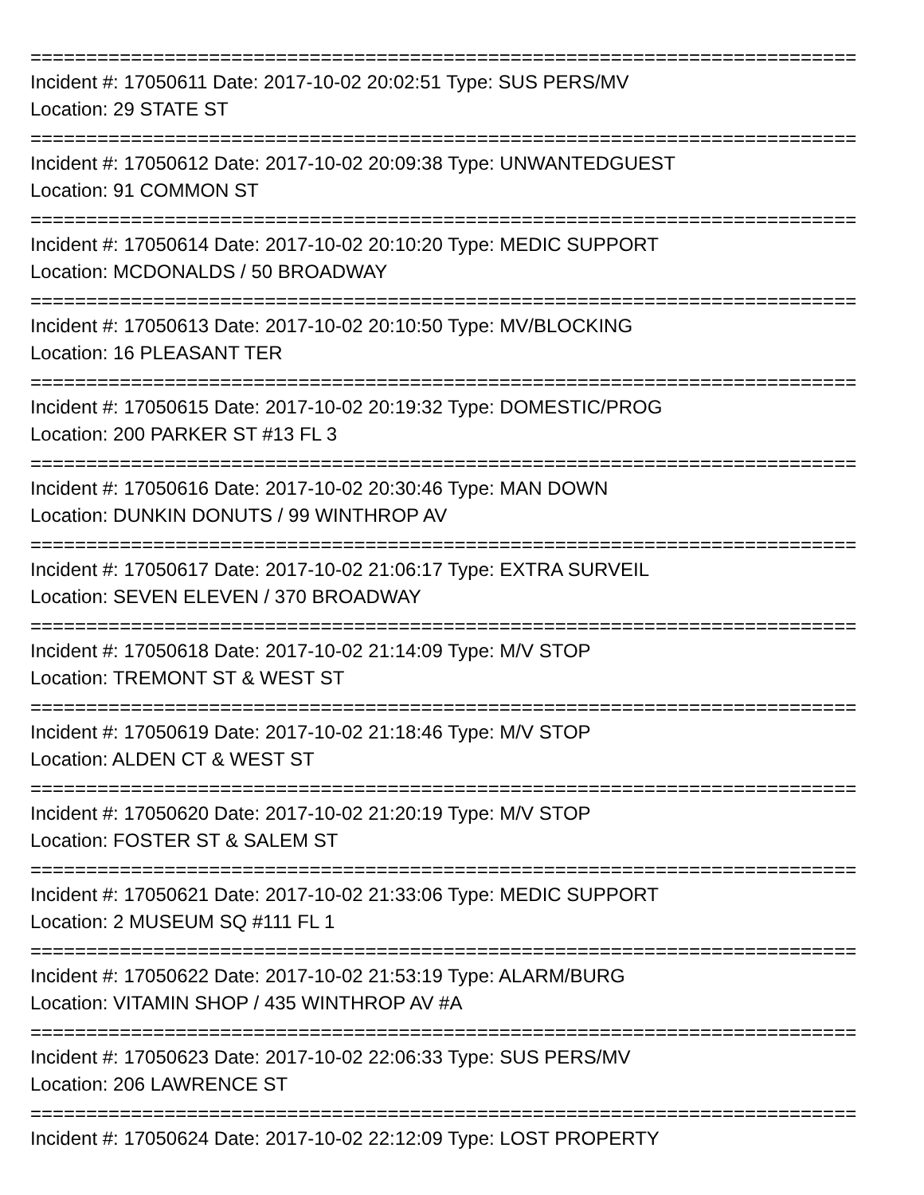==========================================================================
Incident #: 17050611 Date: 2017-10-02 20:02:51 Type: SUS PERS/MV
Location: 29 STATE ST
==========================================================================
Incident #: 17050612 Date: 2017-10-02 20:09:38 Type: UNWANTEDGUEST
Location: 91 COMMON ST
==========================================================================
Incident #: 17050614 Date: 2017-10-02 20:10:20 Type: MEDIC SUPPORT
Location: MCDONALDS / 50 BROADWAY
==========================================================================
Incident #: 17050613 Date: 2017-10-02 20:10:50 Type: MV/BLOCKING
Location: 16 PLEASANT TER
==========================================================================
Incident #: 17050615 Date: 2017-10-02 20:19:32 Type: DOMESTIC/PROG
Location: 200 PARKER ST #13 FL 3
==========================================================================
Incident #: 17050616 Date: 2017-10-02 20:30:46 Type: MAN DOWN
Location: DUNKIN DONUTS / 99 WINTHROP AV
==========================================================================
Incident #: 17050617 Date: 2017-10-02 21:06:17 Type: EXTRA SURVEIL
Location: SEVEN ELEVEN / 370 BROADWAY
==========================================================================
Incident #: 17050618 Date: 2017-10-02 21:14:09 Type: M/V STOP
Location: TREMONT ST & WEST ST
==========================================================================
Incident #: 17050619 Date: 2017-10-02 21:18:46 Type: M/V STOP
Location: ALDEN CT & WEST ST
==========================================================================
Incident #: 17050620 Date: 2017-10-02 21:20:19 Type: M/V STOP
Location: FOSTER ST & SALEM ST
==========================================================================
Incident #: 17050621 Date: 2017-10-02 21:33:06 Type: MEDIC SUPPORT
Location: 2 MUSEUM SQ #111 FL 1
==========================================================================
Incident #: 17050622 Date: 2017-10-02 21:53:19 Type: ALARM/BURG
Location: VITAMIN SHOP / 435 WINTHROP AV #A
==========================================================================
Incident #: 17050623 Date: 2017-10-02 22:06:33 Type: SUS PERS/MV
Location: 206 LAWRENCE ST
==========================================================================
Incident #: 17050624 Date: 2017-10-02 22:12:09 Type: LOST PROPERTY